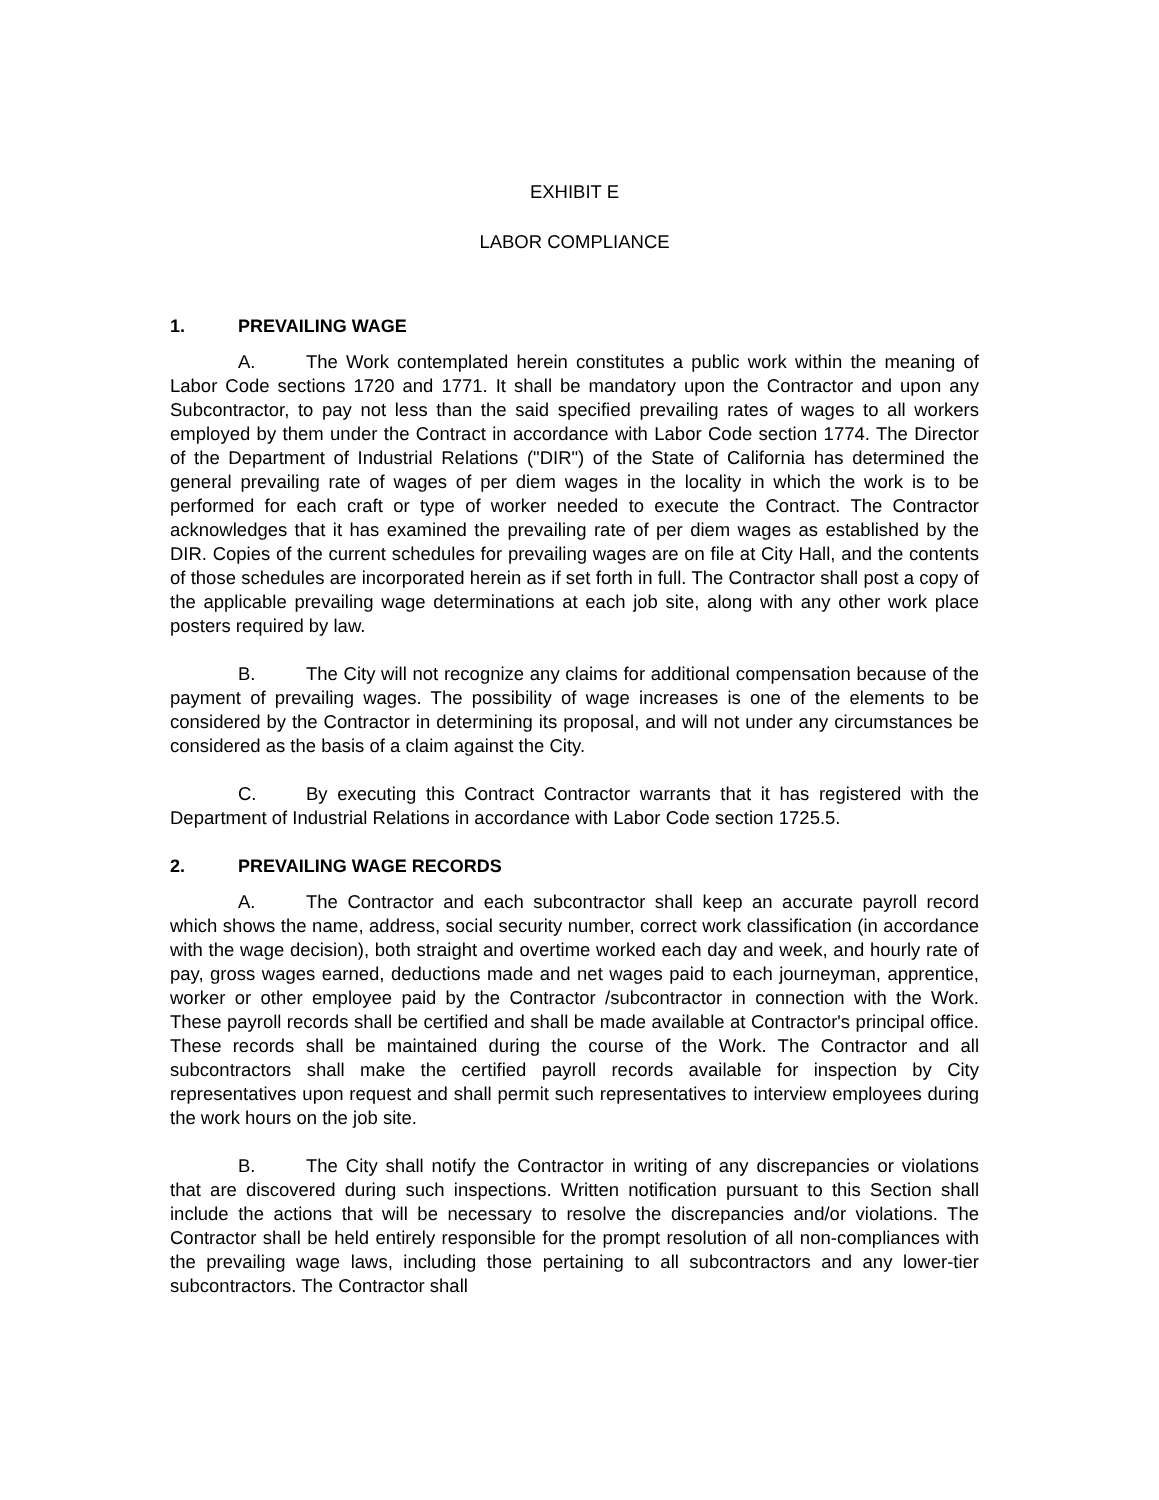EXHIBIT E
LABOR COMPLIANCE
1. PREVAILING WAGE
A. The Work contemplated herein constitutes a public work within the meaning of Labor Code sections 1720 and 1771. It shall be mandatory upon the Contractor and upon any Subcontractor, to pay not less than the said specified prevailing rates of wages to all workers employed by them under the Contract in accordance with Labor Code section 1774. The Director of the Department of Industrial Relations ("DIR") of the State of California has determined the general prevailing rate of wages of per diem wages in the locality in which the work is to be performed for each craft or type of worker needed to execute the Contract. The Contractor acknowledges that it has examined the prevailing rate of per diem wages as established by the DIR. Copies of the current schedules for prevailing wages are on file at City Hall, and the contents of those schedules are incorporated herein as if set forth in full. The Contractor shall post a copy of the applicable prevailing wage determinations at each job site, along with any other work place posters required by law.
B. The City will not recognize any claims for additional compensation because of the payment of prevailing wages. The possibility of wage increases is one of the elements to be considered by the Contractor in determining its proposal, and will not under any circumstances be considered as the basis of a claim against the City.
C. By executing this Contract Contractor warrants that it has registered with the Department of Industrial Relations in accordance with Labor Code section 1725.5.
2. PREVAILING WAGE RECORDS
A. The Contractor and each subcontractor shall keep an accurate payroll record which shows the name, address, social security number, correct work classification (in accordance with the wage decision), both straight and overtime worked each day and week, and hourly rate of pay, gross wages earned, deductions made and net wages paid to each journeyman, apprentice, worker or other employee paid by the Contractor /subcontractor in connection with the Work. These payroll records shall be certified and shall be made available at Contractor's principal office. These records shall be maintained during the course of the Work. The Contractor and all subcontractors shall make the certified payroll records available for inspection by City representatives upon request and shall permit such representatives to interview employees during the work hours on the job site.
B. The City shall notify the Contractor in writing of any discrepancies or violations that are discovered during such inspections. Written notification pursuant to this Section shall include the actions that will be necessary to resolve the discrepancies and/or violations. The Contractor shall be held entirely responsible for the prompt resolution of all non-compliances with the prevailing wage laws, including those pertaining to all subcontractors and any lower-tier subcontractors. The Contractor shall